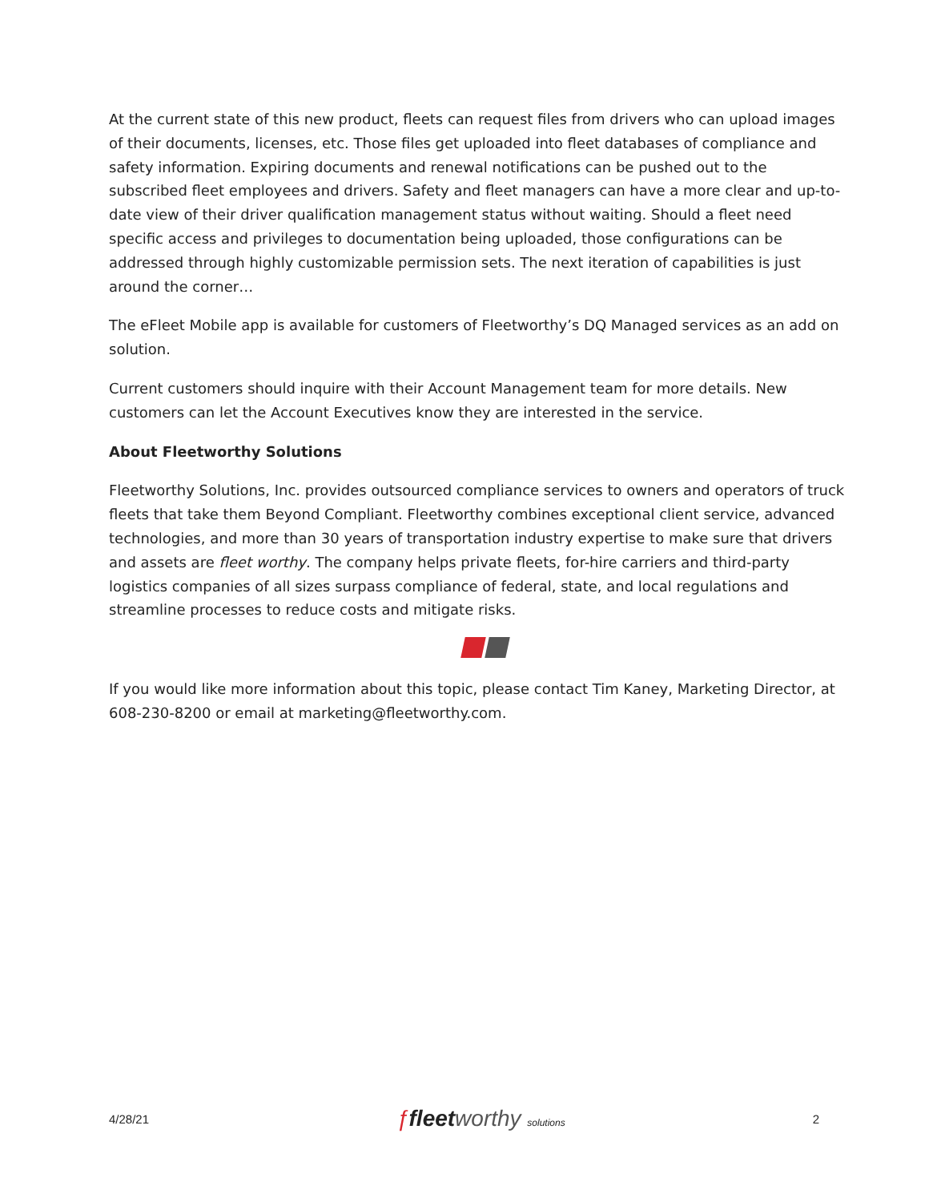At the current state of this new product, fleets can request files from drivers who can upload images of their documents, licenses, etc. Those files get uploaded into fleet databases of compliance and safety information. Expiring documents and renewal notifications can be pushed out to the subscribed fleet employees and drivers. Safety and fleet managers can have a more clear and up-to-date view of their driver qualification management status without waiting. Should a fleet need specific access and privileges to documentation being uploaded, those configurations can be addressed through highly customizable permission sets. The next iteration of capabilities is just around the corner…
The eFleet Mobile app is available for customers of Fleetworthy’s DQ Managed services as an add on solution.
Current customers should inquire with their Account Management team for more details. New customers can let the Account Executives know they are interested in the service.
About Fleetworthy Solutions
Fleetworthy Solutions, Inc. provides outsourced compliance services to owners and operators of truck fleets that take them Beyond Compliant. Fleetworthy combines exceptional client service, advanced technologies, and more than 30 years of transportation industry expertise to make sure that drivers and assets are fleet worthy. The company helps private fleets, for-hire carriers and third-party logistics companies of all sizes surpass compliance of federal, state, and local regulations and streamline processes to reduce costs and mitigate risks.
If you would like more information about this topic, please contact Tim Kaney, Marketing Director, at 608-230-8200 or email at marketing@fleetworthy.com.
4/28/21 ƒfleet worthy solutions 2